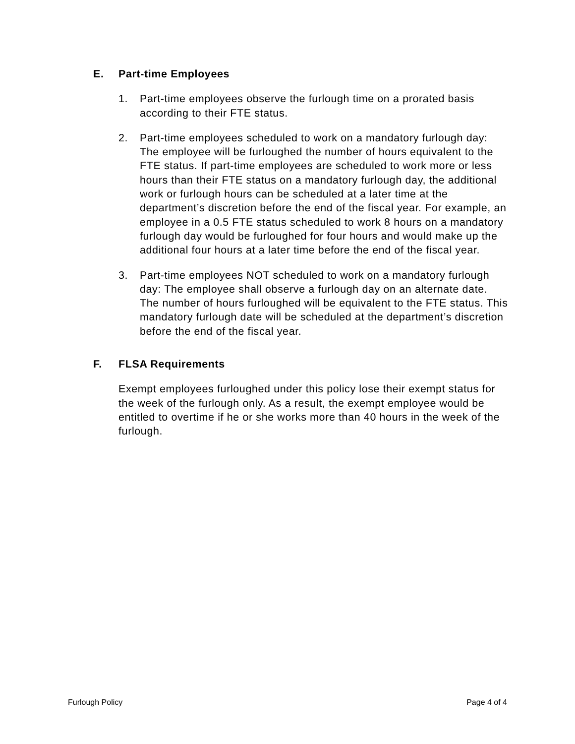E. Part-time Employees
1. Part-time employees observe the furlough time on a prorated basis according to their FTE status.
2. Part-time employees scheduled to work on a mandatory furlough day: The employee will be furloughed the number of hours equivalent to the FTE status. If part-time employees are scheduled to work more or less hours than their FTE status on a mandatory furlough day, the additional work or furlough hours can be scheduled at a later time at the department’s discretion before the end of the fiscal year. For example, an employee in a 0.5 FTE status scheduled to work 8 hours on a mandatory furlough day would be furloughed for four hours and would make up the additional four hours at a later time before the end of the fiscal year.
3. Part-time employees NOT scheduled to work on a mandatory furlough day: The employee shall observe a furlough day on an alternate date. The number of hours furloughed will be equivalent to the FTE status. This mandatory furlough date will be scheduled at the department’s discretion before the end of the fiscal year.
F. FLSA Requirements
Exempt employees furloughed under this policy lose their exempt status for the week of the furlough only. As a result, the exempt employee would be entitled to overtime if he or she works more than 40 hours in the week of the furlough.
Furlough Policy Page 4 of 4